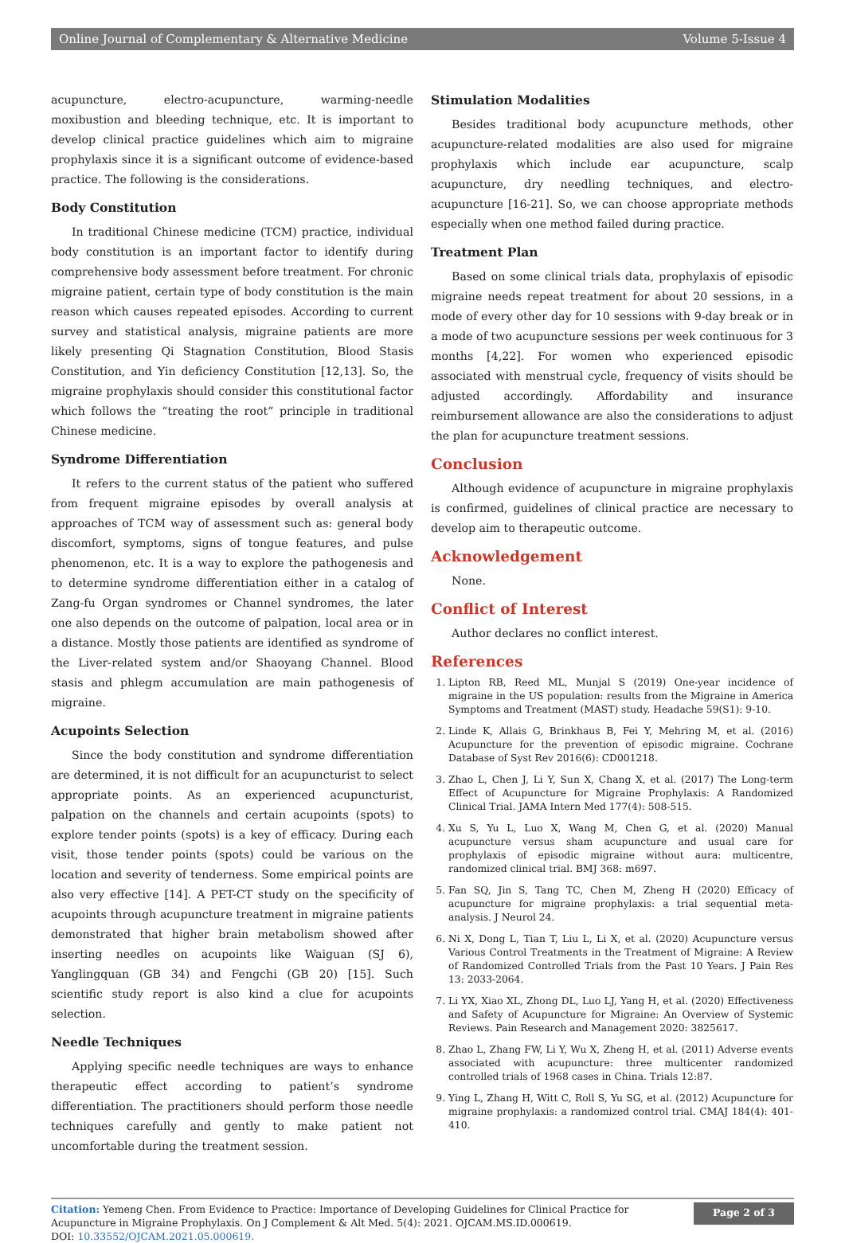Online Journal of Complementary & Alternative Medicine Volume 5-Issue 4
acupuncture, electro-acupuncture, warming-needle moxibustion and bleeding technique, etc. It is important to develop clinical practice guidelines which aim to migraine prophylaxis since it is a significant outcome of evidence-based practice. The following is the considerations.
Body Constitution
In traditional Chinese medicine (TCM) practice, individual body constitution is an important factor to identify during comprehensive body assessment before treatment. For chronic migraine patient, certain type of body constitution is the main reason which causes repeated episodes. According to current survey and statistical analysis, migraine patients are more likely presenting Qi Stagnation Constitution, Blood Stasis Constitution, and Yin deficiency Constitution [12,13]. So, the migraine prophylaxis should consider this constitutional factor which follows the “treating the root” principle in traditional Chinese medicine.
Syndrome Differentiation
It refers to the current status of the patient who suffered from frequent migraine episodes by overall analysis at approaches of TCM way of assessment such as: general body discomfort, symptoms, signs of tongue features, and pulse phenomenon, etc. It is a way to explore the pathogenesis and to determine syndrome differentiation either in a catalog of Zang-fu Organ syndromes or Channel syndromes, the later one also depends on the outcome of palpation, local area or in a distance. Mostly those patients are identified as syndrome of the Liver-related system and/or Shaoyang Channel. Blood stasis and phlegm accumulation are main pathogenesis of migraine.
Acupoints Selection
Since the body constitution and syndrome differentiation are determined, it is not difficult for an acupuncturist to select appropriate points. As an experienced acupuncturist, palpation on the channels and certain acupoints (spots) to explore tender points (spots) is a key of efficacy. During each visit, those tender points (spots) could be various on the location and severity of tenderness. Some empirical points are also very effective [14]. A PET-CT study on the specificity of acupoints through acupuncture treatment in migraine patients demonstrated that higher brain metabolism showed after inserting needles on acupoints like Waiguan (SJ 6), Yanglingquan (GB 34) and Fengchi (GB 20) [15]. Such scientific study report is also kind a clue for acupoints selection.
Needle Techniques
Applying specific needle techniques are ways to enhance therapeutic effect according to patient’s syndrome differentiation. The practitioners should perform those needle techniques carefully and gently to make patient not uncomfortable during the treatment session.
Stimulation Modalities
Besides traditional body acupuncture methods, other acupuncture-related modalities are also used for migraine prophylaxis which include ear acupuncture, scalp acupuncture, dry needling techniques, and electro-acupuncture [16-21]. So, we can choose appropriate methods especially when one method failed during practice.
Treatment Plan
Based on some clinical trials data, prophylaxis of episodic migraine needs repeat treatment for about 20 sessions, in a mode of every other day for 10 sessions with 9-day break or in a mode of two acupuncture sessions per week continuous for 3 months [4,22]. For women who experienced episodic associated with menstrual cycle, frequency of visits should be adjusted accordingly. Affordability and insurance reimbursement allowance are also the considerations to adjust the plan for acupuncture treatment sessions.
Conclusion
Although evidence of acupuncture in migraine prophylaxis is confirmed, guidelines of clinical practice are necessary to develop aim to therapeutic outcome.
Acknowledgement
None.
Conflict of Interest
Author declares no conflict interest.
References
1. Lipton RB, Reed ML, Munjal S (2019) One-year incidence of migraine in the US population: results from the Migraine in America Symptoms and Treatment (MAST) study. Headache 59(S1): 9-10.
2. Linde K, Allais G, Brinkhaus B, Fei Y, Mehring M, et al. (2016) Acupuncture for the prevention of episodic migraine. Cochrane Database of Syst Rev 2016(6): CD001218.
3. Zhao L, Chen J, Li Y, Sun X, Chang X, et al. (2017) The Long-term Effect of Acupuncture for Migraine Prophylaxis: A Randomized Clinical Trial. JAMA Intern Med 177(4): 508-515.
4. Xu S, Yu L, Luo X, Wang M, Chen G, et al. (2020) Manual acupuncture versus sham acupuncture and usual care for prophylaxis of episodic migraine without aura: multicentre, randomized clinical trial. BMJ 368: m697.
5. Fan SQ, Jin S, Tang TC, Chen M, Zheng H (2020) Efficacy of acupuncture for migraine prophylaxis: a trial sequential meta-analysis. J Neurol 24.
6. Ni X, Dong L, Tian T, Liu L, Li X, et al. (2020) Acupuncture versus Various Control Treatments in the Treatment of Migraine: A Review of Randomized Controlled Trials from the Past 10 Years. J Pain Res 13: 2033-2064.
7. Li YX, Xiao XL, Zhong DL, Luo LJ, Yang H, et al. (2020) Effectiveness and Safety of Acupuncture for Migraine: An Overview of Systemic Reviews. Pain Research and Management 2020: 3825617.
8. Zhao L, Zhang FW, Li Y, Wu X, Zheng H, et al. (2011) Adverse events associated with acupuncture: three multicenter randomized controlled trials of 1968 cases in China. Trials 12:87.
9. Ying L, Zhang H, Witt C, Roll S, Yu SG, et al. (2012) Acupuncture for migraine prophylaxis: a randomized control trial. CMAJ 184(4): 401-410.
Citation: Yemeng Chen. From Evidence to Practice: Importance of Developing Guidelines for Clinical Practice for Acupuncture in Migraine Prophylaxis. On J Complement & Alt Med. 5(4): 2021. OJCAM.MS.ID.000619.
DOI: 10.33552/OJCAM.2021.05.000619.
Page 2 of 3